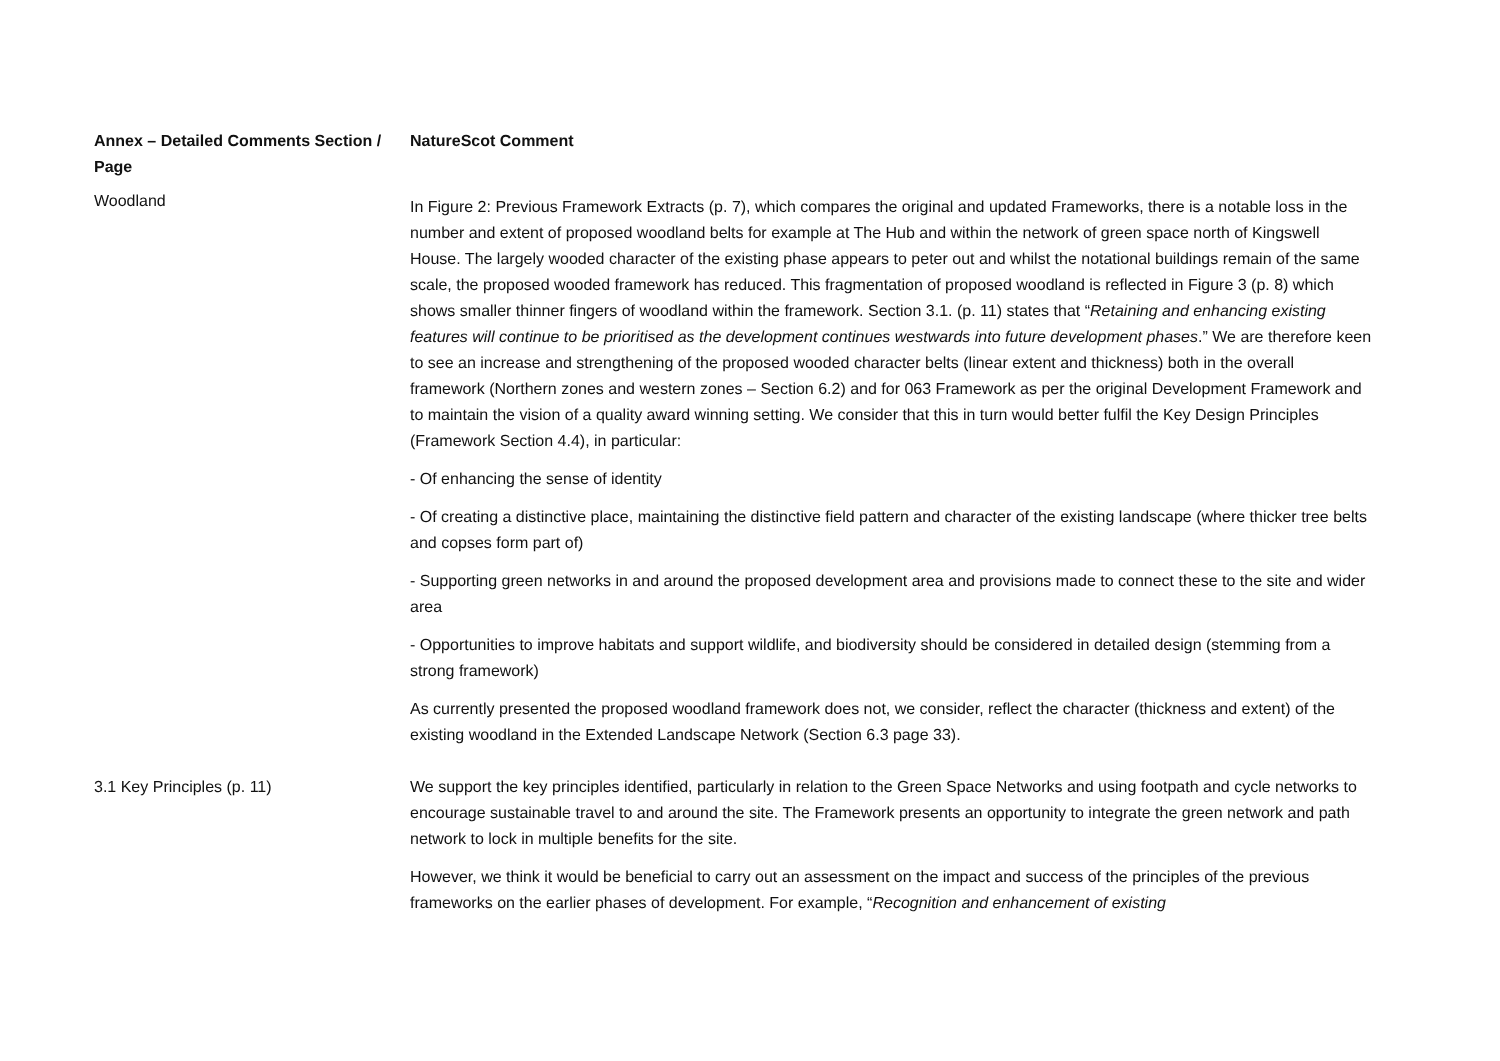| Annex – Detailed Comments Section / Page | NatureScot Comment |
| --- | --- |
| Woodland | In Figure 2: Previous Framework Extracts (p. 7), which compares the original and updated Frameworks, there is a notable loss in the number and extent of proposed woodland belts for example at The Hub and within the network of green space north of Kingswell House. The largely wooded character of the existing phase appears to peter out and whilst the notational buildings remain of the same scale, the proposed wooded framework has reduced. This fragmentation of proposed woodland is reflected in Figure 3 (p. 8) which shows smaller thinner fingers of woodland within the framework. Section 3.1. (p. 11) states that “ Retaining and enhancing existing features will continue to be prioritised as the development continues westwards into future development phases .” We are therefore keen to see an increase and strengthening of the proposed wooded character belts (linear extent and thickness) both in the overall framework (Northern zones and western zones – Section 6.2) and for 063 Framework as per the original Development Framework and to maintain the vision of a quality award winning setting. We consider that this in turn would better fulfil the Key Design Principles (Framework Section 4.4), in particular: - Of enhancing the sense of identity - Of creating a distinctive place, maintaining the distinctive field pattern and character of the existing landscape (where thicker tree belts and copses form part of) - Supporting green networks in and around the proposed development area and provisions made to connect these to the site and wider area - Opportunities to improve habitats and support wildlife, and biodiversity should be considered in detailed design (stemming from a strong framework) As currently presented the proposed woodland framework does not, we consider, reflect the character (thickness and extent) of the existing woodland in the Extended Landscape Network (Section 6.3 page 33). |
| 3.1 Key Principles (p. 11) | We support the key principles identified, particularly in relation to the Green Space Networks and using footpath and cycle networks to encourage sustainable travel to and around the site. The Framework presents an opportunity to integrate the green network and path network to lock in multiple benefits for the site. However, we think it would be beneficial to carry out an assessment on the impact and success of the principles of the previous frameworks on the earlier phases of development. For example, “ Recognition and enhancement of existing |